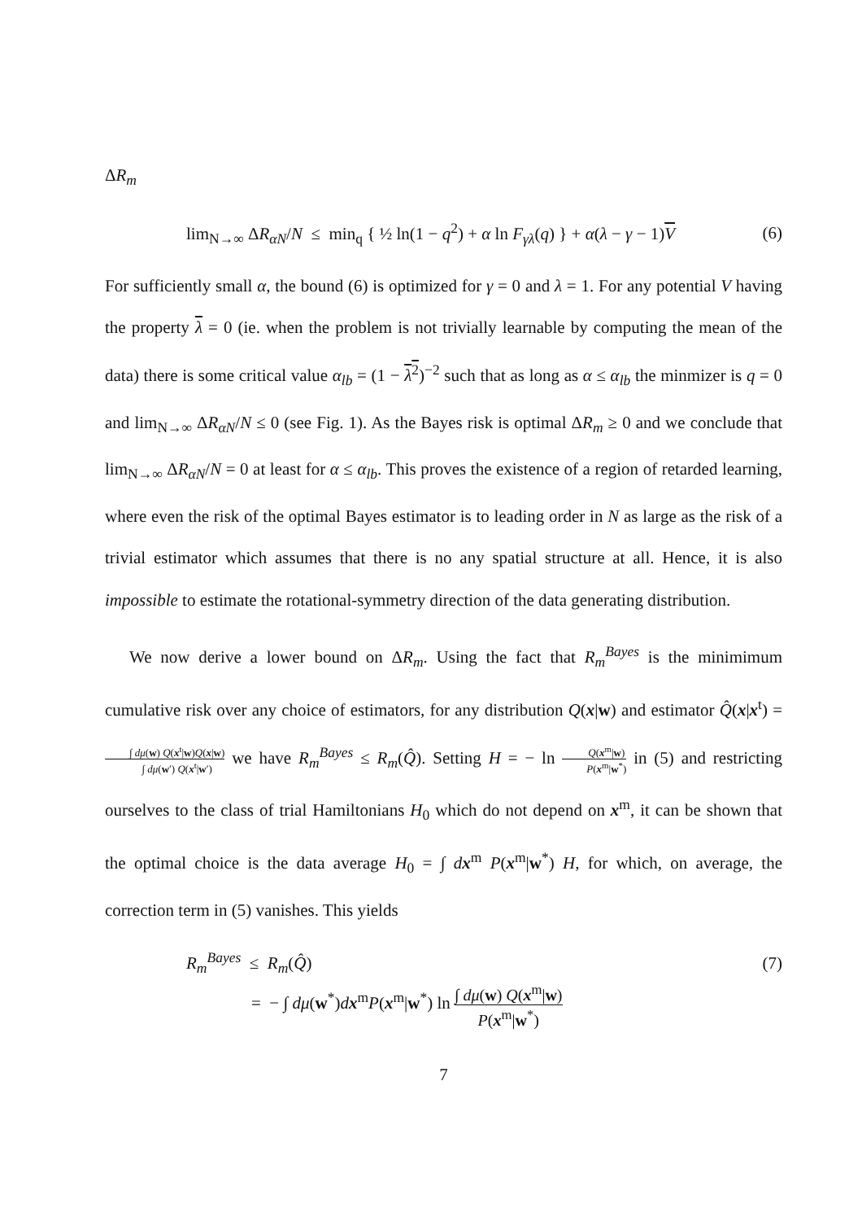ΔR<sub>m</sub>
lim<sub>N→∞</sub> ΔR<sub>αN</sub>/N ≤ min<sub>q</sub> { ½ ln(1 − q<sup>2</sup>) + α ln F<sub>γλ</sub>(q) } + α(λ − γ − 1)V (6)
For sufficiently small α, the bound (6) is optimized for γ = 0 and λ = 1. For any potential V having the property λ = 0 (ie. when the problem is not trivially learnable by computing the mean of the data) there is some critical value α<sub>lb</sub> = (1 − λ<sup>2</sup>)<sup>−2</sup> such that as long as α ≤ α<sub>lb</sub> the minmizer is q = 0 and lim<sub>N→∞</sub> ΔR<sub>αN</sub>/N ≤ 0 (see Fig. 1). As the Bayes risk is optimal ΔR<sub>m</sub> ≥ 0 and we conclude that lim<sub>N→∞</sub> ΔR<sub>αN</sub>/N = 0 at least for α ≤ α<sub>lb</sub>. This proves the existence of a region of retarded learning, where even the risk of the optimal Bayes estimator is to leading order in N as large as the risk of a trivial estimator which assumes that there is no any spatial structure at all. Hence, it is also impossible to estimate the rotational-symmetry direction of the data generating distribution.
We now derive a lower bound on ΔR<sub>m</sub>. Using the fact that R<sub>m</sub><sup>Bayes</sup> is the minimimum cumulative risk over any choice of estimators, for any distribution Q(x|w) and estimator Q̂(x|x<sup>t</sup>) = ∫ dμ(w) Q(x<sup>t</sup>|w)Q(x|w) ∫ dμ(w′) Q(x<sup>t</sup>|w′) we have R<sub>m</sub><sup>Bayes</sup> ≤ R<sub>m</sub>(Q̂). Setting H = − ln Q(x<sup>m</sup>|w) P(x<sup>m</sup>|w<sup>*</sup>) in (5) and restricting ourselves to the class of trial Hamiltonians H<sub>0</sub> which do not depend on x<sup>m</sup>, it can be shown that the optimal choice is the data average H<sub>0</sub> = ∫ dx<sup>m</sup> P(x<sup>m</sup>|w<sup>*</sup>) H, for which, on average, the correction term in (5) vanishes. This yields
R<sub>m</sub><sup>Bayes</sup> ≤ R<sub>m</sub>(Q̂) (7)
= − ∫ dμ(w<sup>*</sup>)dx<sup>m</sup>P(x<sup>m</sup>|w<sup>*</sup>) ln ∫ dμ(w) Q(x<sup>m</sup>|w) P(x<sup>m</sup>|w<sup>*</sup>)
7